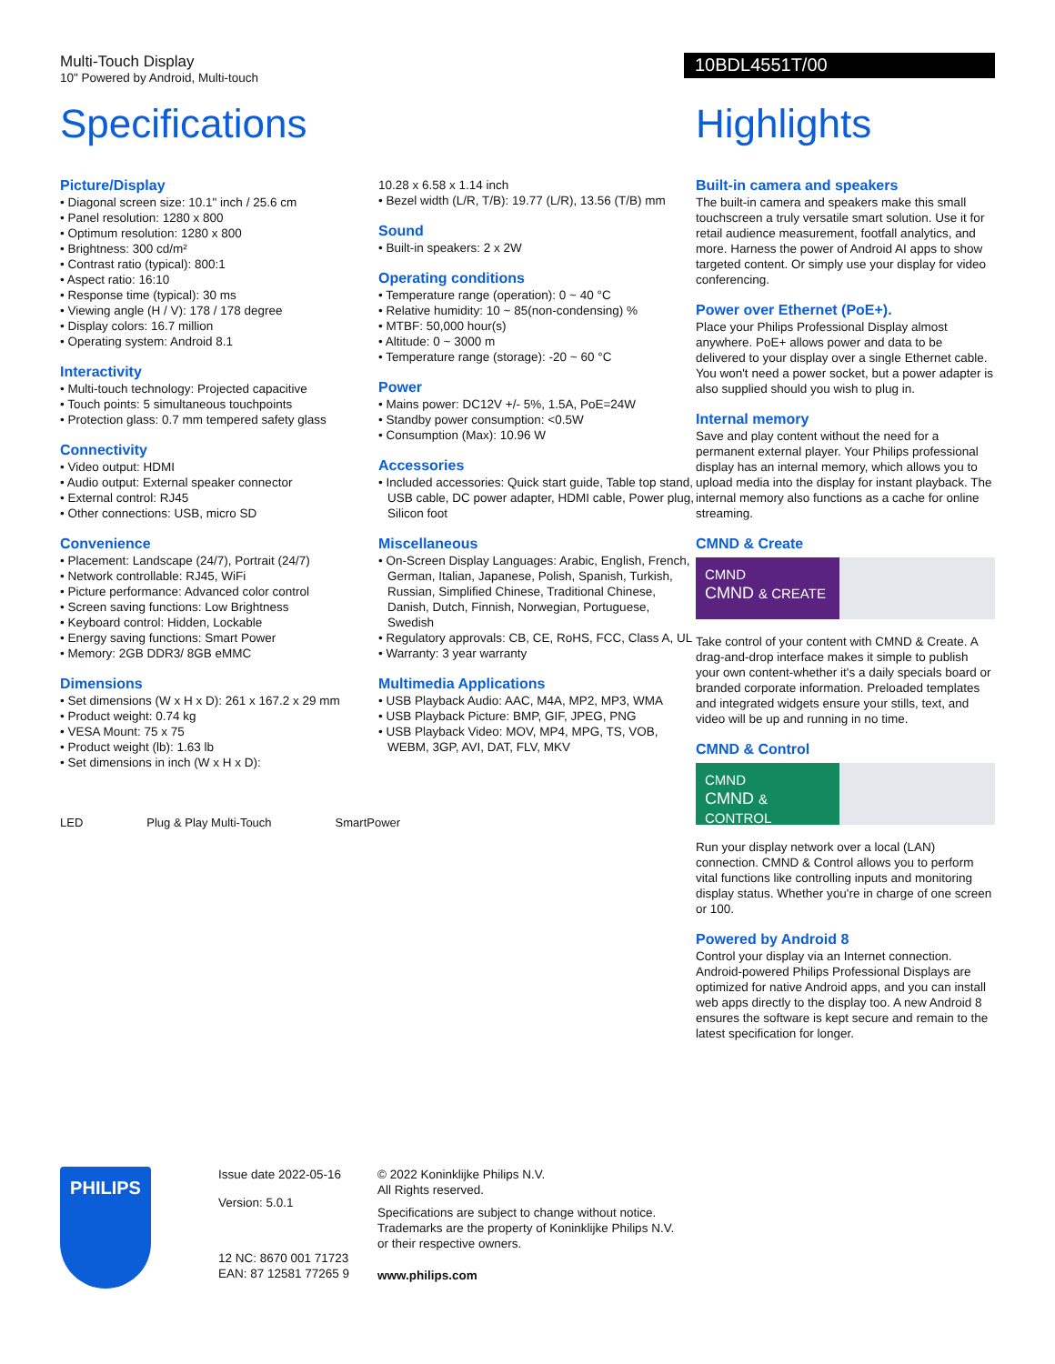Multi-Touch Display
10" Powered by Android, Multi-touch
10BDL4551T/00
Specifications
Picture/Display
• Diagonal screen size: 10.1" inch / 25.6 cm
• Panel resolution: 1280 x 800
• Optimum resolution: 1280 x 800
• Brightness: 300 cd/m²
• Contrast ratio (typical): 800:1
• Aspect ratio: 16:10
• Response time (typical): 30 ms
• Viewing angle (H / V): 178 / 178 degree
• Display colors: 16.7 million
• Operating system: Android 8.1
Interactivity
• Multi-touch technology: Projected capacitive
• Touch points: 5 simultaneous touchpoints
• Protection glass: 0.7 mm tempered safety glass
Connectivity
• Video output: HDMI
• Audio output: External speaker connector
• External control: RJ45
• Other connections: USB, micro SD
Convenience
• Placement: Landscape (24/7), Portrait (24/7)
• Network controllable: RJ45, WiFi
• Picture performance: Advanced color control
• Screen saving functions: Low Brightness
• Keyboard control: Hidden, Lockable
• Energy saving functions: Smart Power
• Memory: 2GB DDR3/ 8GB eMMC
Dimensions
• Set dimensions (W x H x D): 261 x 167.2 x 29 mm
• Product weight: 0.74 kg
• VESA Mount: 75 x 75
• Product weight (lb): 1.63 lb
• Set dimensions in inch (W x H x D):
10.28 x 6.58 x 1.14 inch
• Bezel width (L/R, T/B): 19.77 (L/R), 13.56 (T/B) mm
Sound
• Built-in speakers: 2 x 2W
Operating conditions
• Temperature range (operation): 0 ~ 40 °C
• Relative humidity: 10 ~ 85(non-condensing) %
• MTBF: 50,000 hour(s)
• Altitude: 0 ~ 3000 m
• Temperature range (storage): -20 ~ 60 °C
Power
• Mains power: DC12V +/- 5%, 1.5A, PoE=24W
• Standby power consumption: <0.5W
• Consumption (Max): 10.96 W
Accessories
• Included accessories: Quick start guide, Table top stand, USB cable, DC power adapter, HDMI cable, Power plug, Silicon foot
Miscellaneous
• On-Screen Display Languages: Arabic, English, French, German, Italian, Japanese, Polish, Spanish, Turkish, Russian, Simplified Chinese, Traditional Chinese, Danish, Dutch, Finnish, Norwegian, Portuguese, Swedish
• Regulatory approvals: CB, CE, RoHS, FCC, Class A, UL
• Warranty: 3 year warranty
Multimedia Applications
• USB Playback Audio: AAC, M4A, MP2, MP3, WMA
• USB Playback Picture: BMP, GIF, JPEG, PNG
• USB Playback Video: MOV, MP4, MPG, TS, VOB, WEBM, 3GP, AVI, DAT, FLV, MKV
LED Plug & Play Multi-Touch SmartPower
Highlights
Built-in camera and speakers
The built-in camera and speakers make this small touchscreen a truly versatile smart solution. Use it for retail audience measurement, footfall analytics, and more. Harness the power of Android AI apps to show targeted content. Or simply use your display for video conferencing.
Power over Ethernet (PoE+).
Place your Philips Professional Display almost anywhere. PoE+ allows power and data to be delivered to your display over a single Ethernet cable. You won't need a power socket, but a power adapter is also supplied should you wish to plug in.
Internal memory
Save and play content without the need for a permanent external player. Your Philips professional display has an internal memory, which allows you to upload media into the display for instant playback. The internal memory also functions as a cache for online streaming.
CMND & Create
CMND
CMND & CREATE
Take control of your content with CMND & Create. A drag-and-drop interface makes it simple to publish your own content-whether it's a daily specials board or branded corporate information. Preloaded templates and integrated widgets ensure your stills, text, and video will be up and running in no time.
CMND & Control
CMND
CMND & CONTROL
Run your display network over a local (LAN) connection. CMND & Control allows you to perform vital functions like controlling inputs and monitoring display status. Whether you're in charge of one screen or 100.
Powered by Android 8
Control your display via an Internet connection. Android-powered Philips Professional Displays are optimized for native Android apps, and you can install web apps directly to the display too. A new Android 8 ensures the software is kept secure and remain to the latest specification for longer.
PHILIPS
Issue date 2022-05-16
Version: 5.0.1
12 NC: 8670 001 71723
EAN: 87 12581 77265 9
© 2022 Koninklijke Philips N.V.
All Rights reserved.
Specifications are subject to change without notice. Trademarks are the property of Koninklijke Philips N.V. or their respective owners.
www.philips.com